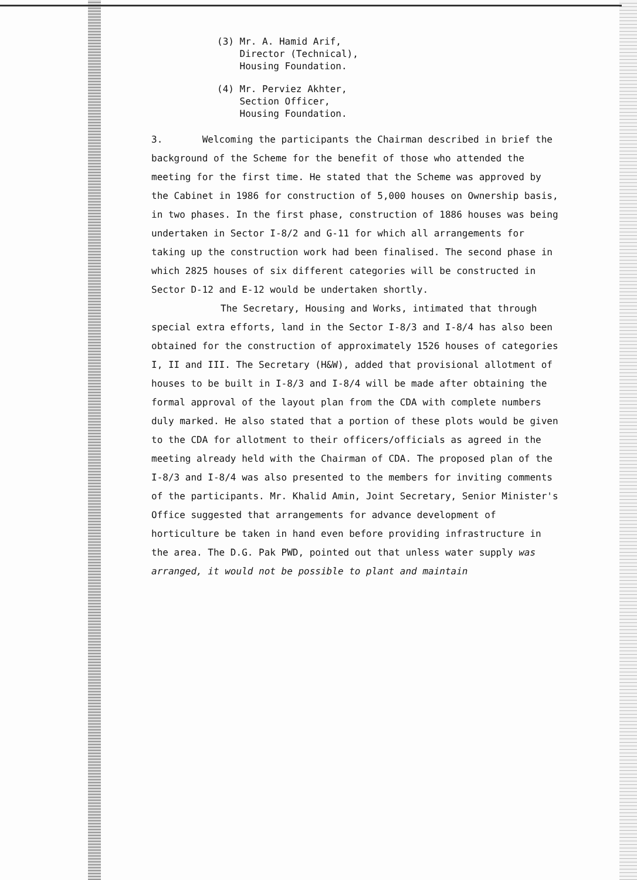(3) Mr. A. Hamid Arif,
Director (Technical),
Housing Foundation.
(4) Mr. Perviez Akhter,
Section Officer,
Housing Foundation.
3. Welcoming the participants the Chairman described in brief the background of the Scheme for the benefit of those who attended the meeting for the first time. He stated that the Scheme was approved by the Cabinet in 1986 for construction of 5,000 houses on Ownership basis, in two phases. In the first phase, construction of 1886 houses was being undertaken in Sector I-8/2 and G-11 for which all arrangements for taking up the construction work had been finalised. The second phase in which 2825 houses of six different categories will be constructed in Sector D-12 and E-12 would be undertaken shortly.
The Secretary, Housing and Works, intimated that through special extra efforts, land in the Sector I-8/3 and I-8/4 has also been obtained for the construction of approximately 1526 houses of categories I, II and III. The Secretary (H&W), added that provisional allotment of houses to be built in I-8/3 and I-8/4 will be made after obtaining the formal approval of the layout plan from the CDA with complete numbers duly marked. He also stated that a portion of these plots would be given to the CDA for allotment to their officers/officials as agreed in the meeting already held with the Chairman of CDA. The proposed plan of the I-8/3 and I-8/4 was also presented to the members for inviting comments of the participants. Mr. Khalid Amin, Joint Secretary, Senior Minister's Office suggested that arrangements for advance development of horticulture be taken in hand even before providing infrastructure in the area. The D.G. Pak PWD, pointed out that unless water supply was arranged, it would not be possible to plant and maintain